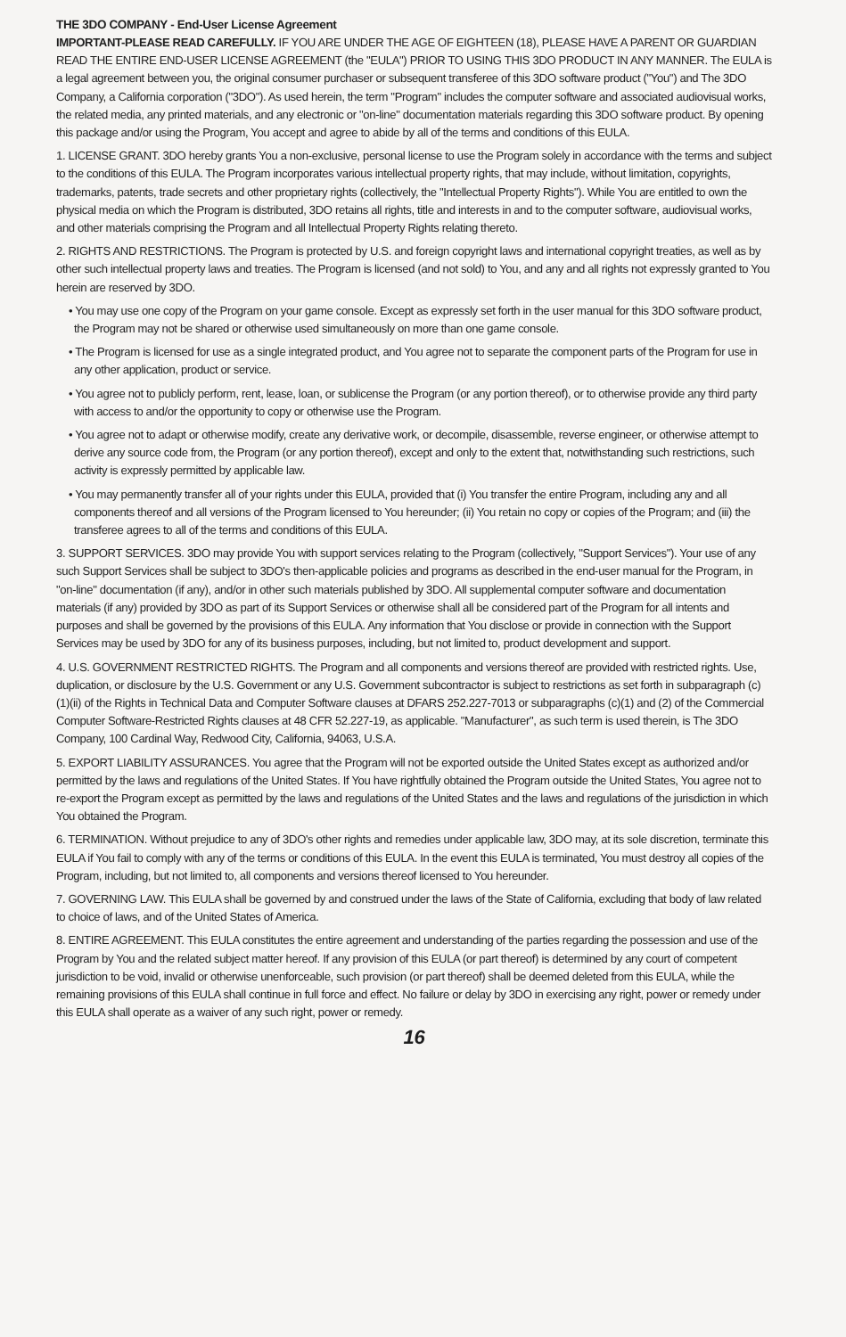THE 3DO COMPANY - End-User License Agreement
IMPORTANT-PLEASE READ CAREFULLY. IF YOU ARE UNDER THE AGE OF EIGHTEEN (18), PLEASE HAVE A PARENT OR GUARDIAN READ THE ENTIRE END-USER LICENSE AGREEMENT (the "EULA") PRIOR TO USING THIS 3DO PRODUCT IN ANY MANNER. The EULA is a legal agreement between you, the original consumer purchaser or subsequent transferee of this 3DO software product ("You") and The 3DO Company, a California corporation ("3DO"). As used herein, the term "Program" includes the computer software and associated audiovisual works, the related media, any printed materials, and any electronic or "on-line" documentation materials regarding this 3DO software product. By opening this package and/or using the Program, You accept and agree to abide by all of the terms and conditions of this EULA.
1. LICENSE GRANT. 3DO hereby grants You a non-exclusive, personal license to use the Program solely in accordance with the terms and subject to the conditions of this EULA. The Program incorporates various intellectual property rights, that may include, without limitation, copyrights, trademarks, patents, trade secrets and other proprietary rights (collectively, the "Intellectual Property Rights"). While You are entitled to own the physical media on which the Program is distributed, 3DO retains all rights, title and interests in and to the computer software, audiovisual works, and other materials comprising the Program and all Intellectual Property Rights relating thereto.
2. RIGHTS AND RESTRICTIONS. The Program is protected by U.S. and foreign copyright laws and international copyright treaties, as well as by other such intellectual property laws and treaties. The Program is licensed (and not sold) to You, and any and all rights not expressly granted to You herein are reserved by 3DO.
• You may use one copy of the Program on your game console. Except as expressly set forth in the user manual for this 3DO software product, the Program may not be shared or otherwise used simultaneously on more than one game console.
• The Program is licensed for use as a single integrated product, and You agree not to separate the component parts of the Program for use in any other application, product or service.
• You agree not to publicly perform, rent, lease, loan, or sublicense the Program (or any portion thereof), or to otherwise provide any third party with access to and/or the opportunity to copy or otherwise use the Program.
• You agree not to adapt or otherwise modify, create any derivative work, or decompile, disassemble, reverse engineer, or otherwise attempt to derive any source code from, the Program (or any portion thereof), except and only to the extent that, notwithstanding such restrictions, such activity is expressly permitted by applicable law.
• You may permanently transfer all of your rights under this EULA, provided that (i) You transfer the entire Program, including any and all components thereof and all versions of the Program licensed to You hereunder; (ii) You retain no copy or copies of the Program; and (iii) the transferee agrees to all of the terms and conditions of this EULA.
3. SUPPORT SERVICES. 3DO may provide You with support services relating to the Program (collectively, "Support Services"). Your use of any such Support Services shall be subject to 3DO's then-applicable policies and programs as described in the end-user manual for the Program, in "on-line" documentation (if any), and/or in other such materials published by 3DO. All supplemental computer software and documentation materials (if any) provided by 3DO as part of its Support Services or otherwise shall all be considered part of the Program for all intents and purposes and shall be governed by the provisions of this EULA. Any information that You disclose or provide in connection with the Support Services may be used by 3DO for any of its business purposes, including, but not limited to, product development and support.
4. U.S. GOVERNMENT RESTRICTED RIGHTS. The Program and all components and versions thereof are provided with restricted rights. Use, duplication, or disclosure by the U.S. Government or any U.S. Government subcontractor is subject to restrictions as set forth in subparagraph (c)(1)(ii) of the Rights in Technical Data and Computer Software clauses at DFARS 252.227-7013 or subparagraphs (c)(1) and (2) of the Commercial Computer Software-Restricted Rights clauses at 48 CFR 52.227-19, as applicable. "Manufacturer", as such term is used therein, is The 3DO Company, 100 Cardinal Way, Redwood City, California, 94063, U.S.A.
5. EXPORT LIABILITY ASSURANCES. You agree that the Program will not be exported outside the United States except as authorized and/or permitted by the laws and regulations of the United States. If You have rightfully obtained the Program outside the United States, You agree not to re-export the Program except as permitted by the laws and regulations of the United States and the laws and regulations of the jurisdiction in which You obtained the Program.
6. TERMINATION. Without prejudice to any of 3DO's other rights and remedies under applicable law, 3DO may, at its sole discretion, terminate this EULA if You fail to comply with any of the terms or conditions of this EULA. In the event this EULA is terminated, You must destroy all copies of the Program, including, but not limited to, all components and versions thereof licensed to You hereunder.
7. GOVERNING LAW. This EULA shall be governed by and construed under the laws of the State of California, excluding that body of law related to choice of laws, and of the United States of America.
8. ENTIRE AGREEMENT. This EULA constitutes the entire agreement and understanding of the parties regarding the possession and use of the Program by You and the related subject matter hereof. If any provision of this EULA (or part thereof) is determined by any court of competent jurisdiction to be void, invalid or otherwise unenforceable, such provision (or part thereof) shall be deemed deleted from this EULA, while the remaining provisions of this EULA shall continue in full force and effect. No failure or delay by 3DO in exercising any right, power or remedy under this EULA shall operate as a waiver of any such right, power or remedy.
16